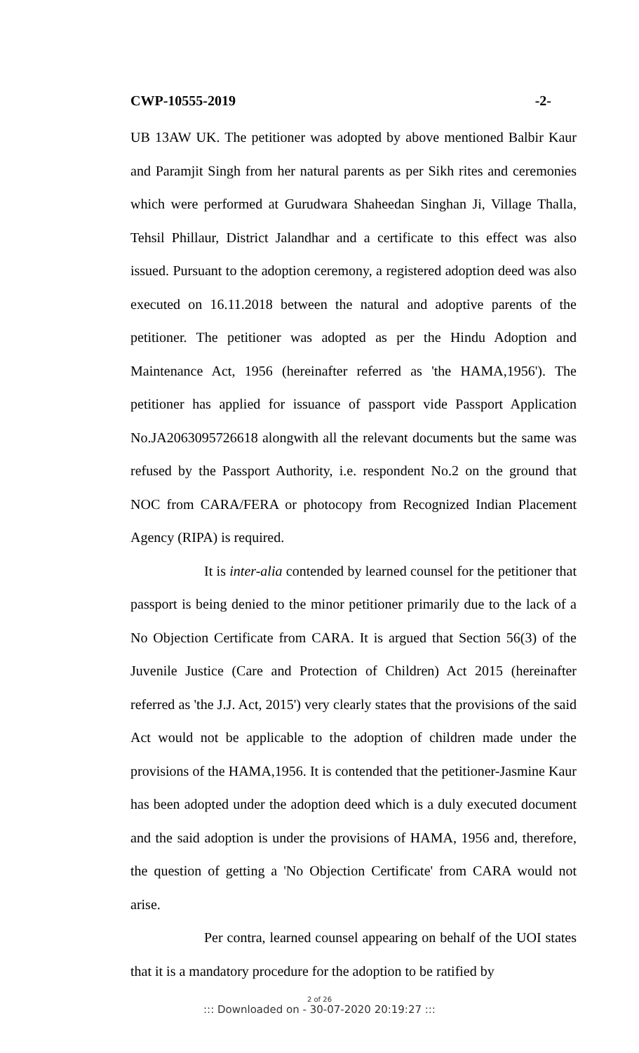CWP-10555-2019 -2-
UB 13AW UK. The petitioner was adopted by above mentioned Balbir Kaur and Paramjit Singh from her natural parents as per Sikh rites and ceremonies which were performed at Gurudwara Shaheedan Singhan Ji, Village Thalla, Tehsil Phillaur, District Jalandhar and a certificate to this effect was also issued. Pursuant to the adoption ceremony, a registered adoption deed was also executed on 16.11.2018 between the natural and adoptive parents of the petitioner. The petitioner was adopted as per the Hindu Adoption and Maintenance Act, 1956 (hereinafter referred as 'the HAMA,1956'). The petitioner has applied for issuance of passport vide Passport Application No.JA2063095726618 alongwith all the relevant documents but the same was refused by the Passport Authority, i.e. respondent No.2 on the ground that NOC from CARA/FERA or photocopy from Recognized Indian Placement Agency (RIPA) is required.
It is inter-alia contended by learned counsel for the petitioner that passport is being denied to the minor petitioner primarily due to the lack of a No Objection Certificate from CARA. It is argued that Section 56(3) of the Juvenile Justice (Care and Protection of Children) Act 2015 (hereinafter referred as 'the J.J. Act, 2015') very clearly states that the provisions of the said Act would not be applicable to the adoption of children made under the provisions of the HAMA,1956. It is contended that the petitioner-Jasmine Kaur has been adopted under the adoption deed which is a duly executed document and the said adoption is under the provisions of HAMA, 1956 and, therefore, the question of getting a 'No Objection Certificate' from CARA would not arise.
Per contra, learned counsel appearing on behalf of the UOI states that it is a mandatory procedure for the adoption to be ratified by
2 of 26
::: Downloaded on - 30-07-2020 20:19:27 :::